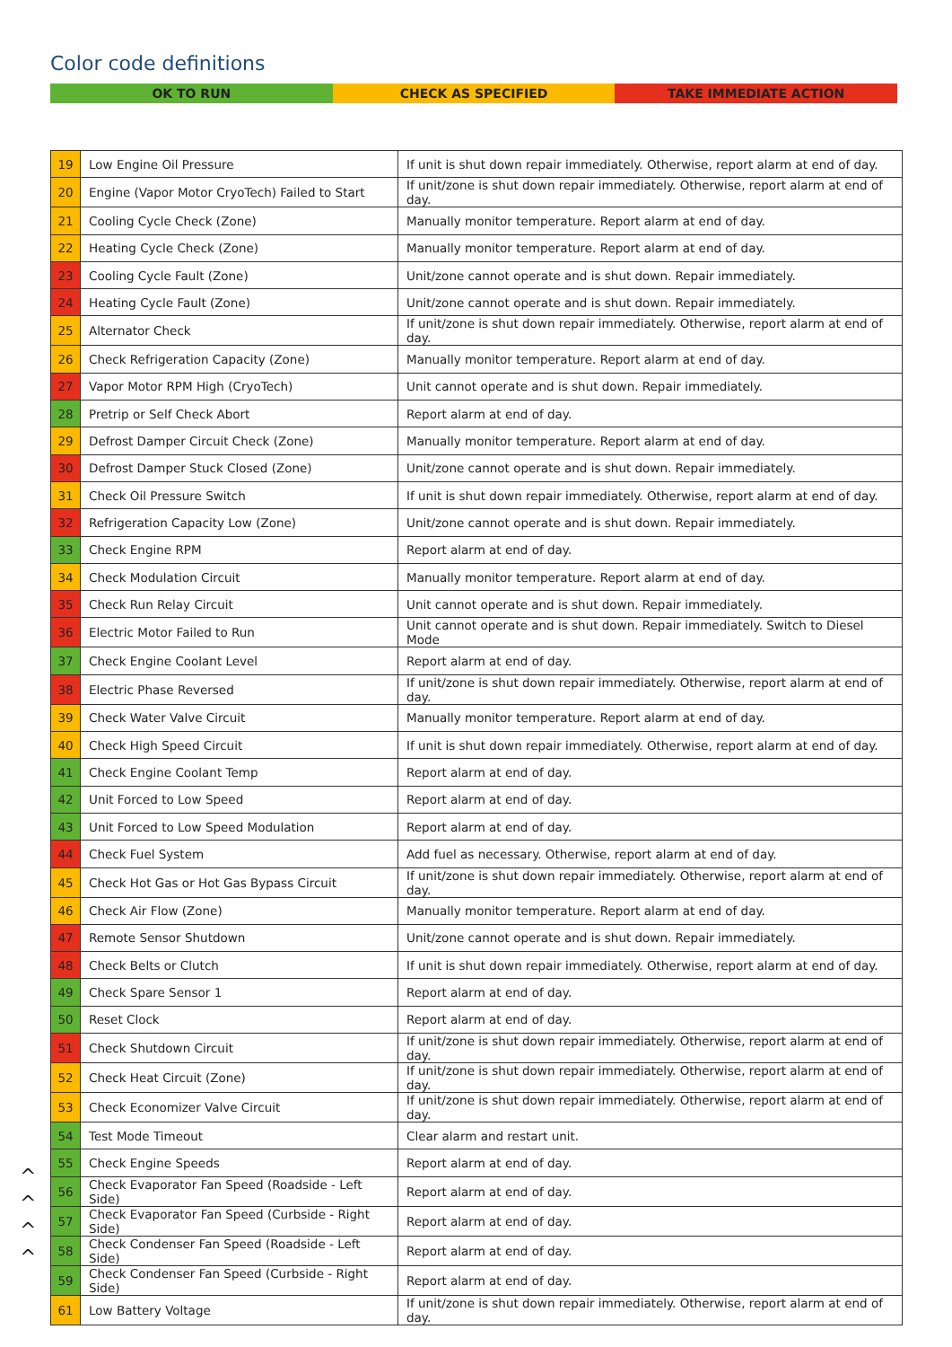Color code definitions
OK TO RUN CHECK AS SPECIFIED TAKE IMMEDIATE ACTION
^
^
^
^
| 19 | Low Engine Oil Pressure | If unit is shut down repair immediately. Otherwise, report alarm at end of day. |
| 20 | Engine (Vapor Motor CryoTech) Failed to Start | If unit/zone is shut down repair immediately. Otherwise, report alarm at end of day. |
| 21 | Cooling Cycle Check (Zone) | Manually monitor temperature. Report alarm at end of day. |
| 22 | Heating Cycle Check (Zone) | Manually monitor temperature. Report alarm at end of day. |
| 23 | Cooling Cycle Fault (Zone) | Unit/zone cannot operate and is shut down. Repair immediately. |
| 24 | Heating Cycle Fault (Zone) | Unit/zone cannot operate and is shut down. Repair immediately. |
| 25 | Alternator Check | If unit/zone is shut down repair immediately. Otherwise, report alarm at end of day. |
| 26 | Check Refrigeration Capacity (Zone) | Manually monitor temperature. Report alarm at end of day. |
| 27 | Vapor Motor RPM High (CryoTech) | Unit cannot operate and is shut down. Repair immediately. |
| 28 | Pretrip or Self Check Abort | Report alarm at end of day. |
| 29 | Defrost Damper Circuit Check (Zone) | Manually monitor temperature. Report alarm at end of day. |
| 30 | Defrost Damper Stuck Closed (Zone) | Unit/zone cannot operate and is shut down. Repair immediately. |
| 31 | Check Oil Pressure Switch | If unit is shut down repair immediately. Otherwise, report alarm at end of day. |
| 32 | Refrigeration Capacity Low (Zone) | Unit/zone cannot operate and is shut down. Repair immediately. |
| 33 | Check Engine RPM | Report alarm at end of day. |
| 34 | Check Modulation Circuit | Manually monitor temperature. Report alarm at end of day. |
| 35 | Check Run Relay Circuit | Unit cannot operate and is shut down. Repair immediately. |
| 36 | Electric Motor Failed to Run | Unit cannot operate and is shut down. Repair immediately. Switch to Diesel Mode |
| 37 | Check Engine Coolant Level | Report alarm at end of day. |
| 38 | Electric Phase Reversed | If unit/zone is shut down repair immediately. Otherwise, report alarm at end of day. |
| 39 | Check Water Valve Circuit | Manually monitor temperature. Report alarm at end of day. |
| 40 | Check High Speed Circuit | If unit is shut down repair immediately. Otherwise, report alarm at end of day. |
| 41 | Check Engine Coolant Temp | Report alarm at end of day. |
| 42 | Unit Forced to Low Speed | Report alarm at end of day. |
| 43 | Unit Forced to Low Speed Modulation | Report alarm at end of day. |
| 44 | Check Fuel System | Add fuel as necessary. Otherwise, report alarm at end of day. |
| 45 | Check Hot Gas or Hot Gas Bypass Circuit | If unit/zone is shut down repair immediately. Otherwise, report alarm at end of day. |
| 46 | Check Air Flow (Zone) | Manually monitor temperature. Report alarm at end of day. |
| 47 | Remote Sensor Shutdown | Unit/zone cannot operate and is shut down. Repair immediately. |
| 48 | Check Belts or Clutch | If unit is shut down repair immediately. Otherwise, report alarm at end of day. |
| 49 | Check Spare Sensor 1 | Report alarm at end of day. |
| 50 | Reset Clock | Report alarm at end of day. |
| 51 | Check Shutdown Circuit | If unit/zone is shut down repair immediately. Otherwise, report alarm at end of day. |
| 52 | Check Heat Circuit (Zone) | If unit/zone is shut down repair immediately. Otherwise, report alarm at end of day. |
| 53 | Check Economizer Valve Circuit | If unit/zone is shut down repair immediately. Otherwise, report alarm at end of day. |
| 54 | Test Mode Timeout | Clear alarm and restart unit. |
| 55 | Check Engine Speeds | Report alarm at end of day. |
| 56 | Check Evaporator Fan Speed (Roadside - Left Side) | Report alarm at end of day. |
| 57 | Check Evaporator Fan Speed (Curbside - Right Side) | Report alarm at end of day. |
| 58 | Check Condenser Fan Speed (Roadside - Left Side) | Report alarm at end of day. |
| 59 | Check Condenser Fan Speed (Curbside - Right Side) | Report alarm at end of day. |
| 61 | Low Battery Voltage | If unit/zone is shut down repair immediately. Otherwise, report alarm at end of day. |